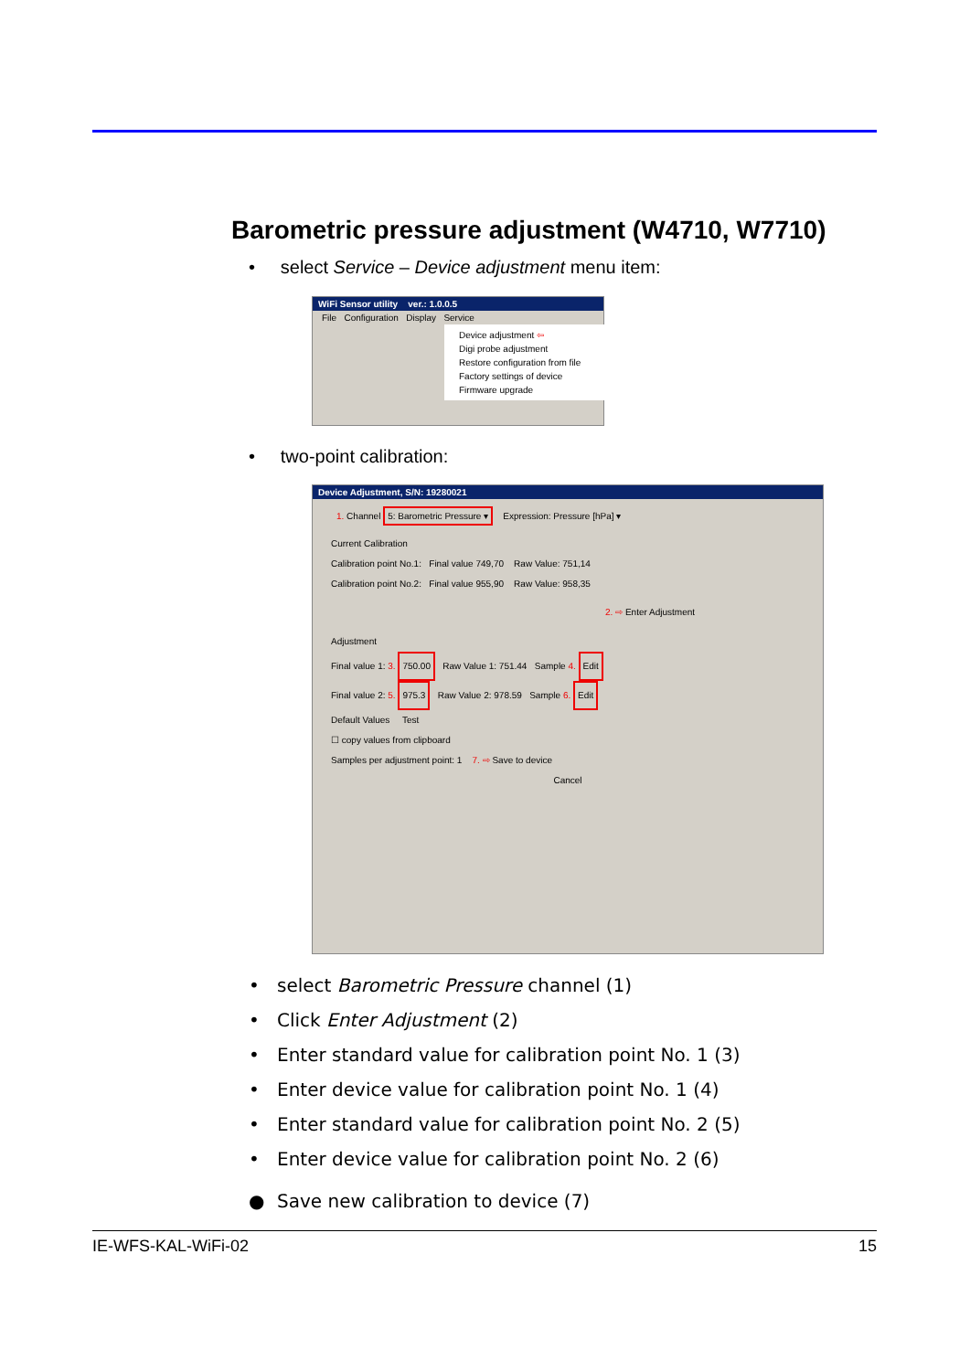Barometric pressure adjustment (W4710, W7710)
• select Service – Device adjustment menu item:
WiFi Sensor utility ver.: 1.0.0.5
File Configuration Display Service
Device adjustment ⇦
Digi probe adjustment
Restore configuration from file
Factory settings of device
Firmware upgrade
• two-point calibration:
Device Adjustment, S/N: 19280021
1. Channel 5: Barometric Pressure ▾ Expression: Pressure [hPa] ▾
Current Calibration
Calibration point No.1: Final value 749,70 Raw Value: 751,14
Calibration point No.2: Final value 955,90 Raw Value: 958,35
2. ⇨ Enter Adjustment
Adjustment
Final value 1: 3. 750.00 Raw Value 1: 751.44 Sample 4. Edit
Final value 2: 5. 975.3 Raw Value 2: 978.59 Sample 6. Edit
Default Values Test
☐ copy values from clipboard
Samples per adjustment point: 1 7. ⇨ Save to device
Cancel
• select Barometric Pressure channel (1)
• Click Enter Adjustment (2)
• Enter standard value for calibration point No. 1 (3)
• Enter device value for calibration point No. 1 (4)
• Enter standard value for calibration point No. 2 (5)
• Enter device value for calibration point No. 2 (6)
● Save new calibration to device (7)
IE-WFS-KAL-WiFi-02 15